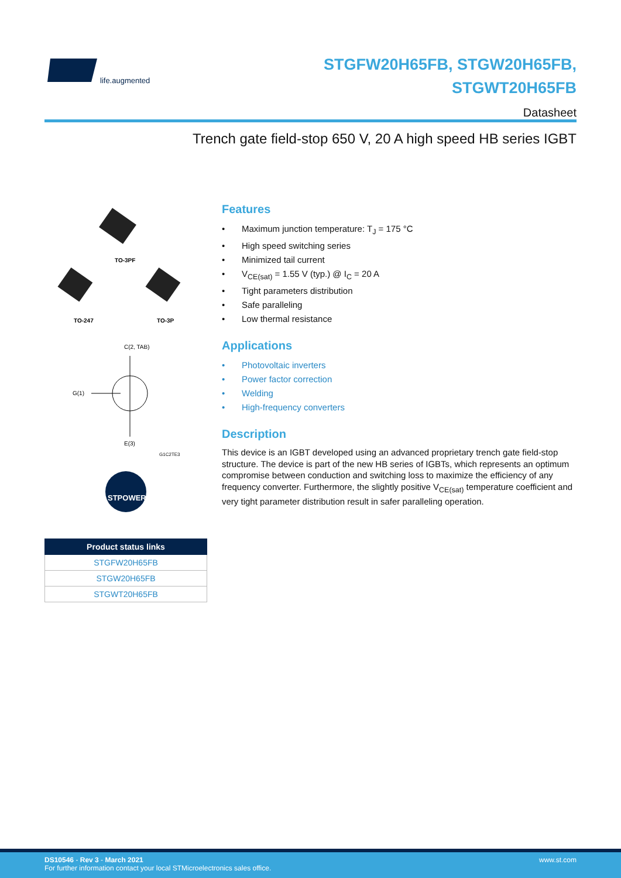life.augmented
STGFW20H65FB, STGW20H65FB,
STGWT20H65FB
Datasheet
Trench gate field-stop 650 V, 20 A high speed HB series IGBT
TO-3PF
TO-247
TO-3P
C(2, TAB)
G(1)
E(3)
G1C2TE3
STPOWER
| Product status links |
| --- |
| STGFW20H65FB |
| STGW20H65FB |
| STGWT20H65FB |
Features
• Maximum junction temperature: T<sub>J</sub> = 175 °C
• High speed switching series
• Minimized tail current
• V<sub>CE(sat)</sub> = 1.55 V (typ.) @ I<sub>C</sub> = 20 A
• Tight parameters distribution
• Safe paralleling
• Low thermal resistance
Applications
• Photovoltaic inverters
• Power factor correction
• Welding
• High-frequency converters
Description
This device is an IGBT developed using an advanced proprietary trench gate field-stop structure. The device is part of the new HB series of IGBTs, which represents an optimum compromise between conduction and switching loss to maximize the efficiency of any frequency converter. Furthermore, the slightly positive V<sub>CE(sat)</sub> temperature coefficient and very tight parameter distribution result in safer paralleling operation.
DS10546 - Rev 3 - March 2021
For further information contact your local STMicroelectronics sales office.
www.st.com